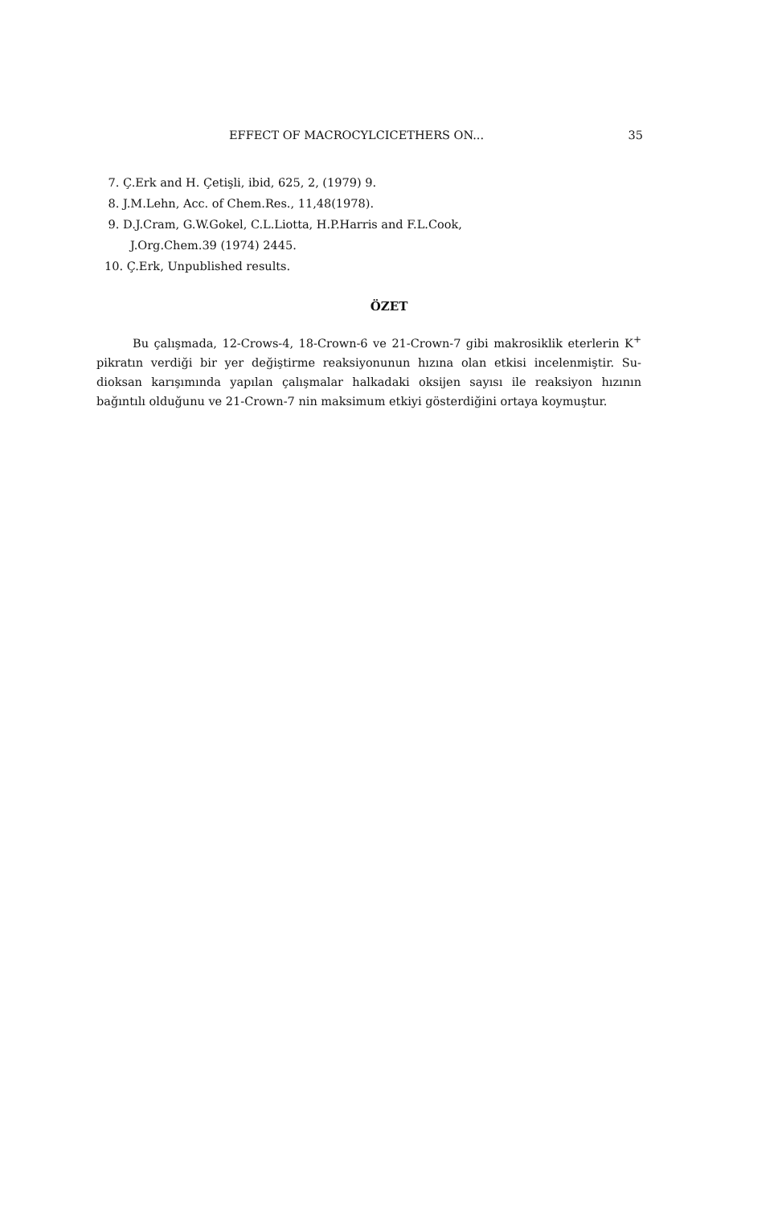EFFECT OF MACROCYLCICETHERS ON... 35
7. Ç.Erk and H. Çetişli, ibid, 625, 2, (1979) 9.
8. J.M.Lehn, Acc. of Chem.Res., 11,48(1978).
9. D.J.Cram, G.W.Gokel, C.L.Liotta, H.P.Harris and F.L.Cook,
J.Org.Chem.39 (1974) 2445.
10. Ç.Erk, Unpublished results.
ÖZET
Bu çalışmada, 12-Crows-4, 18-Crown-6 ve 21-Crown-7 gibi makrosiklik eterlerin K<sup>+</sup> pikratın verdiği bir yer değiştirme reaksiyonunun hızına olan etkisi incelenmiştir. Su-dioksan karışımında yapılan çalışmalar halkadaki oksijen sayısı ile reaksiyon hızının bağıntılı olduğunu ve 21-Crown-7 nin maksimum etkiyi gösterdiğini ortaya koymuştur.